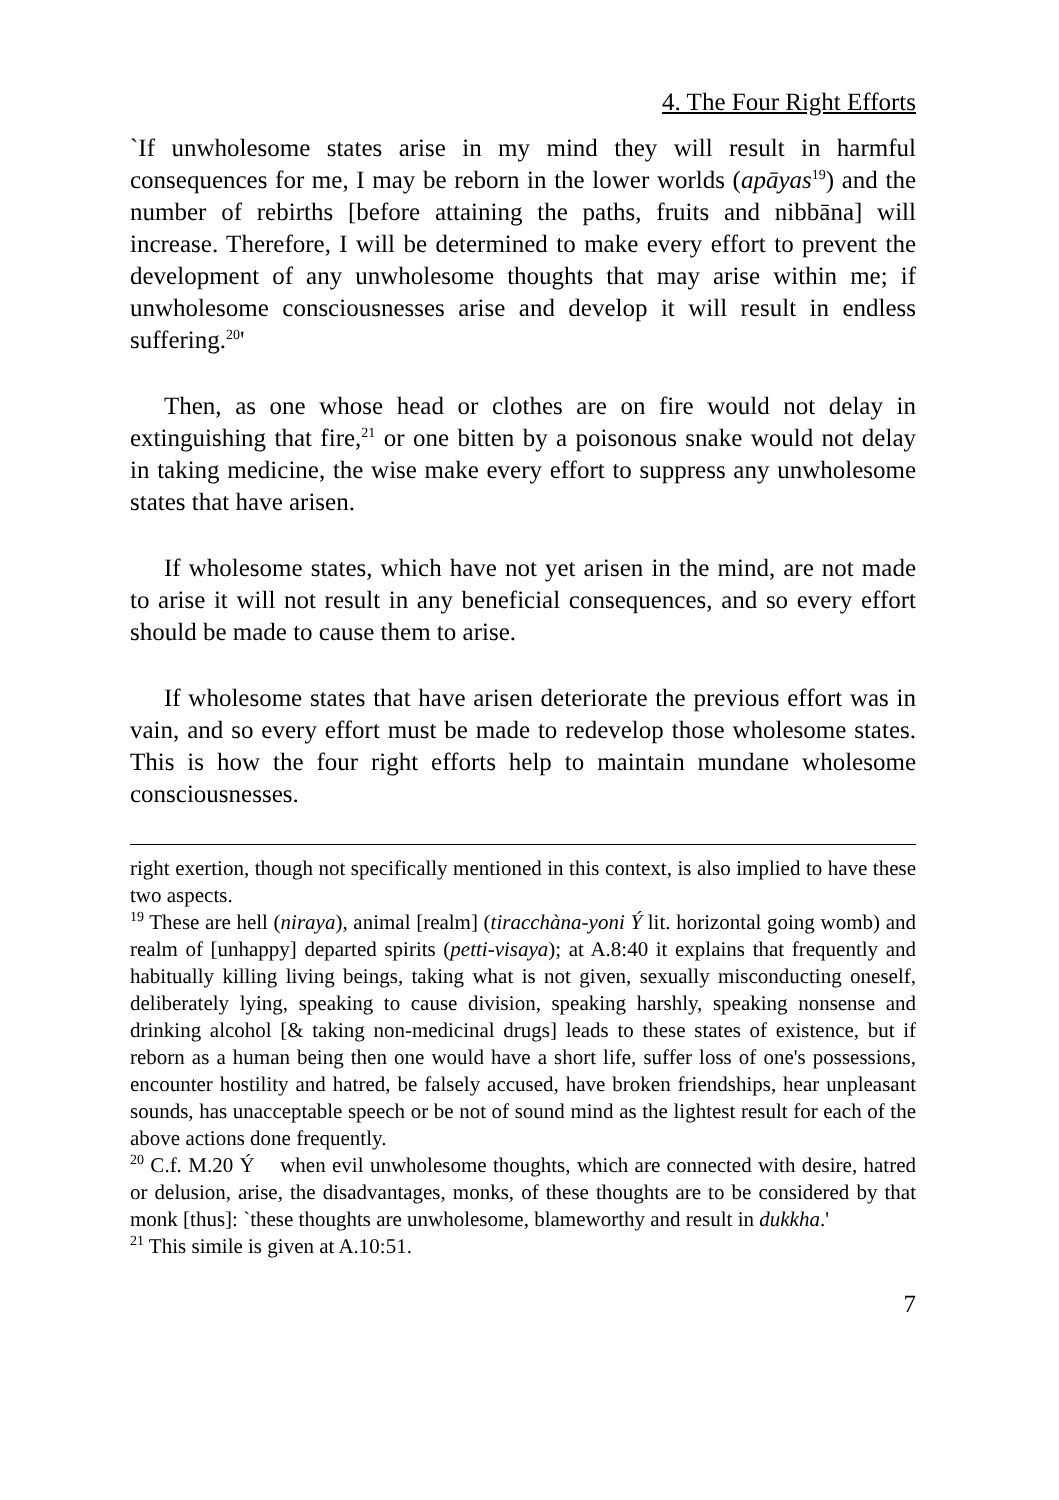4. The Four Right Efforts
`If unwholesome states arise in my mind they will result in harmful consequences for me, I may be reborn in the lower worlds (apāyas<sup>19</sup>) and the number of rebirths [before attaining the paths, fruits and nibbāna] will increase. Therefore, I will be determined to make every effort to prevent the development of any unwholesome thoughts that may arise within me; if unwholesome consciousnesses arise and develop it will result in endless suffering.<sup>20</sup>'
Then, as one whose head or clothes are on fire would not delay in extinguishing that fire,<sup>21</sup> or one bitten by a poisonous snake would not delay in taking medicine, the wise make every effort to suppress any unwholesome states that have arisen.
If wholesome states, which have not yet arisen in the mind, are not made to arise it will not result in any beneficial consequences, and so every effort should be made to cause them to arise.
If wholesome states that have arisen deteriorate the previous effort was in vain, and so every effort must be made to redevelop those wholesome states. This is how the four right efforts help to maintain mundane wholesome consciousnesses.
right exertion, though not specifically mentioned in this context, is also implied to have these two aspects.
<sup>19</sup> These are hell (niraya), animal [realm] (tiracchàna-yoni Ý lit. horizontal going womb) and realm of [unhappy] departed spirits (petti-visaya); at A.8:40 it explains that frequently and habitually killing living beings, taking what is not given, sexually misconducting oneself, deliberately lying, speaking to cause division, speaking harshly, speaking nonsense and drinking alcohol [& taking non-medicinal drugs] leads to these states of existence, but if reborn as a human being then one would have a short life, suffer loss of one's possessions, encounter hostility and hatred, be falsely accused, have broken friendships, hear unpleasant sounds, has unacceptable speech or be not of sound mind as the lightest result for each of the above actions done frequently.
<sup>20</sup> C.f. M.20 Ý when evil unwholesome thoughts, which are connected with desire, hatred or delusion, arise, the disadvantages, monks, of these thoughts are to be considered by that monk [thus]: `these thoughts are unwholesome, blameworthy and result in dukkha.'
<sup>21</sup> This simile is given at A.10:51.
7